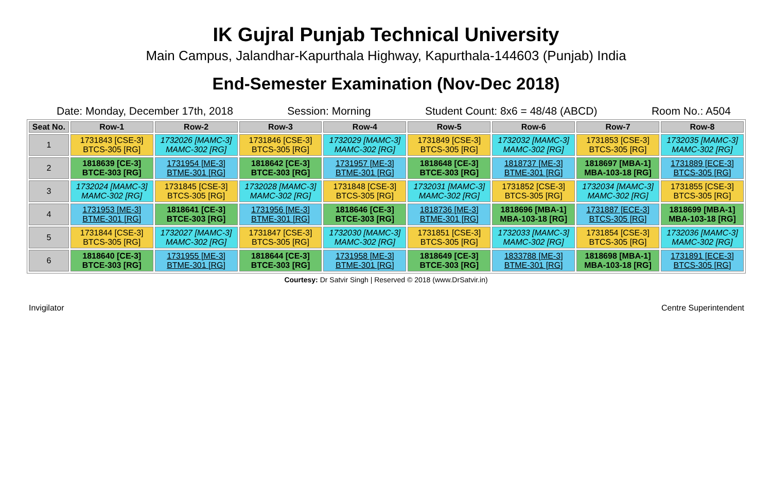IK Gujral Punjab Technical University
Main Campus, Jalandhar-Kapurthala Highway, Kapurthala-144603 (Punjab) India
End-Semester Examination (Nov-Dec 2018)
Date: Monday, December 17th, 2018 Session: Morning Student Count: 8x6 = 48/48 (ABCD) Room No.: A504
| Seat No. | Row-1 | Row-2 | Row-3 | Row-4 | Row-5 | Row-6 | Row-7 | Row-8 |
| --- | --- | --- | --- | --- | --- | --- | --- | --- |
| 1 | 1731843 [CSE-3] BTCS-305 [RG] | 1732026 [MAMC-3] MAMC-302 [RG] | 1731846 [CSE-3] BTCS-305 [RG] | 1732029 [MAMC-3] MAMC-302 [RG] | 1731849 [CSE-3] BTCS-305 [RG] | 1732032 [MAMC-3] MAMC-302 [RG] | 1731853 [CSE-3] BTCS-305 [RG] | 1732035 [MAMC-3] MAMC-302 [RG] |
| 2 | 1818639 [CE-3] BTCE-303 [RG] | 1731954 [ME-3] BTME-301 [RG] | 1818642 [CE-3] BTCE-303 [RG] | 1731957 [ME-3] BTME-301 [RG] | 1818648 [CE-3] BTCE-303 [RG] | 1818737 [ME-3] BTME-301 [RG] | 1818697 [MBA-1] MBA-103-18 [RG] | 1731889 [ECE-3] BTCS-305 [RG] |
| 3 | 1732024 [MAMC-3] MAMC-302 [RG] | 1731845 [CSE-3] BTCS-305 [RG] | 1732028 [MAMC-3] MAMC-302 [RG] | 1731848 [CSE-3] BTCS-305 [RG] | 1732031 [MAMC-3] MAMC-302 [RG] | 1731852 [CSE-3] BTCS-305 [RG] | 1732034 [MAMC-3] MAMC-302 [RG] | 1731855 [CSE-3] BTCS-305 [RG] |
| 4 | 1731953 [ME-3] BTME-301 [RG] | 1818641 [CE-3] BTCE-303 [RG] | 1731956 [ME-3] BTME-301 [RG] | 1818646 [CE-3] BTCE-303 [RG] | 1818736 [ME-3] BTME-301 [RG] | 1818696 [MBA-1] MBA-103-18 [RG] | 1731887 [ECE-3] BTCS-305 [RG] | 1818699 [MBA-1] MBA-103-18 [RG] |
| 5 | 1731844 [CSE-3] BTCS-305 [RG] | 1732027 [MAMC-3] MAMC-302 [RG] | 1731847 [CSE-3] BTCS-305 [RG] | 1732030 [MAMC-3] MAMC-302 [RG] | 1731851 [CSE-3] BTCS-305 [RG] | 1732033 [MAMC-3] MAMC-302 [RG] | 1731854 [CSE-3] BTCS-305 [RG] | 1732036 [MAMC-3] MAMC-302 [RG] |
| 6 | 1818640 [CE-3] BTCE-303 [RG] | 1731955 [ME-3] BTME-301 [RG] | 1818644 [CE-3] BTCE-303 [RG] | 1731958 [ME-3] BTME-301 [RG] | 1818649 [CE-3] BTCE-303 [RG] | 1833788 [ME-3] BTME-301 [RG] | 1818698 [MBA-1] MBA-103-18 [RG] | 1731891 [ECE-3] BTCS-305 [RG] |
Courtesy: Dr Satvir Singh | Reserved © 2018 (www.DrSatvir.in)
Invigilator Centre Superintendent